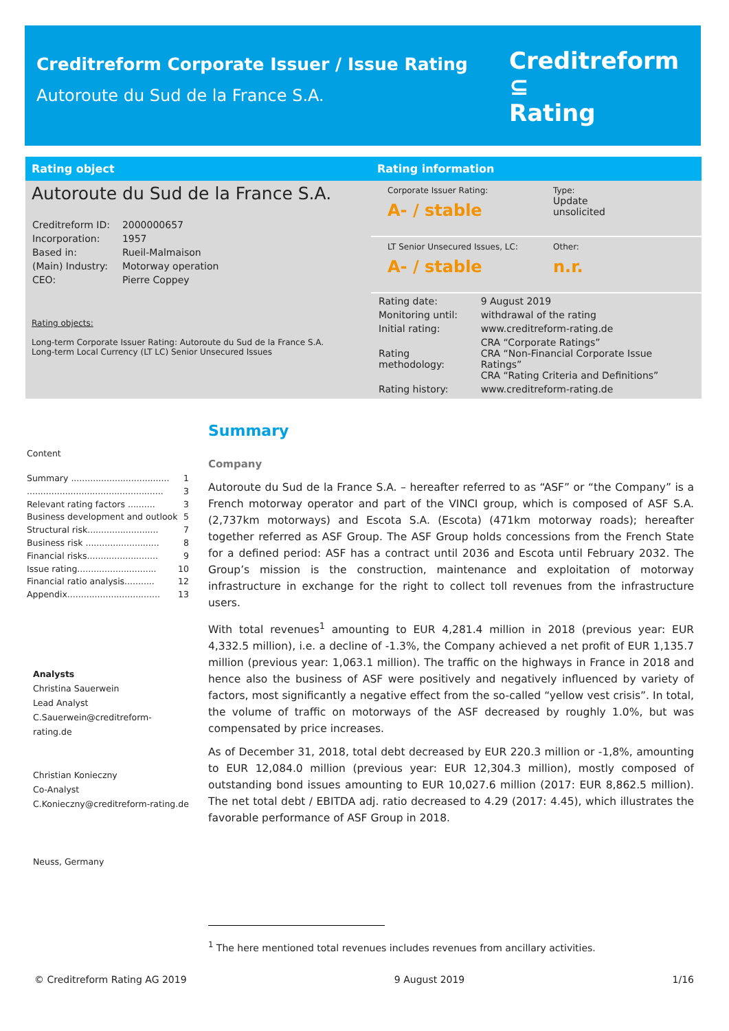Creditreform Corporate Issuer / Issue Rating
Autoroute du Sud de la France S.A.
Creditreform ⊆
Rating
Rating object
Autoroute du Sud de la France S.A.
| Creditreform ID: | 2000000657 |
| Incorporation: | 1957 |
| Based in: | Rueil-Malmaison |
| (Main) Industry: | Motorway operation |
| CEO: | Pierre Coppey |
Rating objects:
Long-term Corporate Issuer Rating: Autoroute du Sud de la France S.A.
Long-term Local Currency (LT LC) Senior Unsecured Issues
Rating information
Corporate Issuer Rating:
A- / stable
Type:
Update
unsolicited
LT Senior Unsecured Issues, LC:
A- / stable
Other:
n.r.
| Rating date: | 9 August 2019 |
| Monitoring until: | withdrawal of the rating |
| Initial rating: | www.creditreform-rating.de |
| Rating methodology: | CRA “Corporate Ratings” CRA “Non-Financial Corporate Issue Ratings” CRA “Rating Criteria and Definitions” |
| Rating history: | www.creditreform-rating.de |
Content
Summary .................................... 1
.................................................. 3
Relevant rating factors .......... 3
Business development and outlook 5
Structural risk.......................... 7
Business risk ........................... 8
Financial risks.......................... 9
Issue rating............................. 10
Financial ratio analysis........... 12
Appendix.................................. 13
Analysts
Christina Sauerwein
Lead Analyst
C.Sauerwein@creditreform-rating.de
Christian Konieczny
Co-Analyst
C.Konieczny@creditreform-rating.de
Neuss, Germany
Summary
Company
Autoroute du Sud de la France S.A. – hereafter referred to as “ASF” or “the Company” is a French motorway operator and part of the VINCI group, which is composed of ASF S.A. (2,737km motorways) and Escota S.A. (Escota) (471km motorway roads); hereafter together referred as ASF Group. The ASF Group holds concessions from the French State for a defined period: ASF has a contract until 2036 and Escota until February 2032. The Group’s mission is the construction, maintenance and exploitation of motorway infrastructure in exchange for the right to collect toll revenues from the infrastructure users.
With total revenues<sup>1</sup> amounting to EUR 4,281.4 million in 2018 (previous year: EUR 4,332.5 million), i.e. a decline of -1.3%, the Company achieved a net profit of EUR 1,135.7 million (previous year: 1,063.1 million). The traffic on the highways in France in 2018 and hence also the business of ASF were positively and negatively influenced by variety of factors, most significantly a negative effect from the so-called “yellow vest crisis”. In total, the volume of traffic on motorways of the ASF decreased by roughly 1.0%, but was compensated by price increases.
As of December 31, 2018, total debt decreased by EUR 220.3 million or -1,8%, amounting to EUR 12,084.0 million (previous year: EUR 12,304.3 million), mostly composed of outstanding bond issues amounting to EUR 10,027.6 million (2017: EUR 8,862.5 million). The net total debt / EBITDA adj. ratio decreased to 4.29 (2017: 4.45), which illustrates the favorable performance of ASF Group in 2018.
<sup>1</sup> The here mentioned total revenues includes revenues from ancillary activities.
© Creditreform Rating AG 2019 9 August 2019 1/16